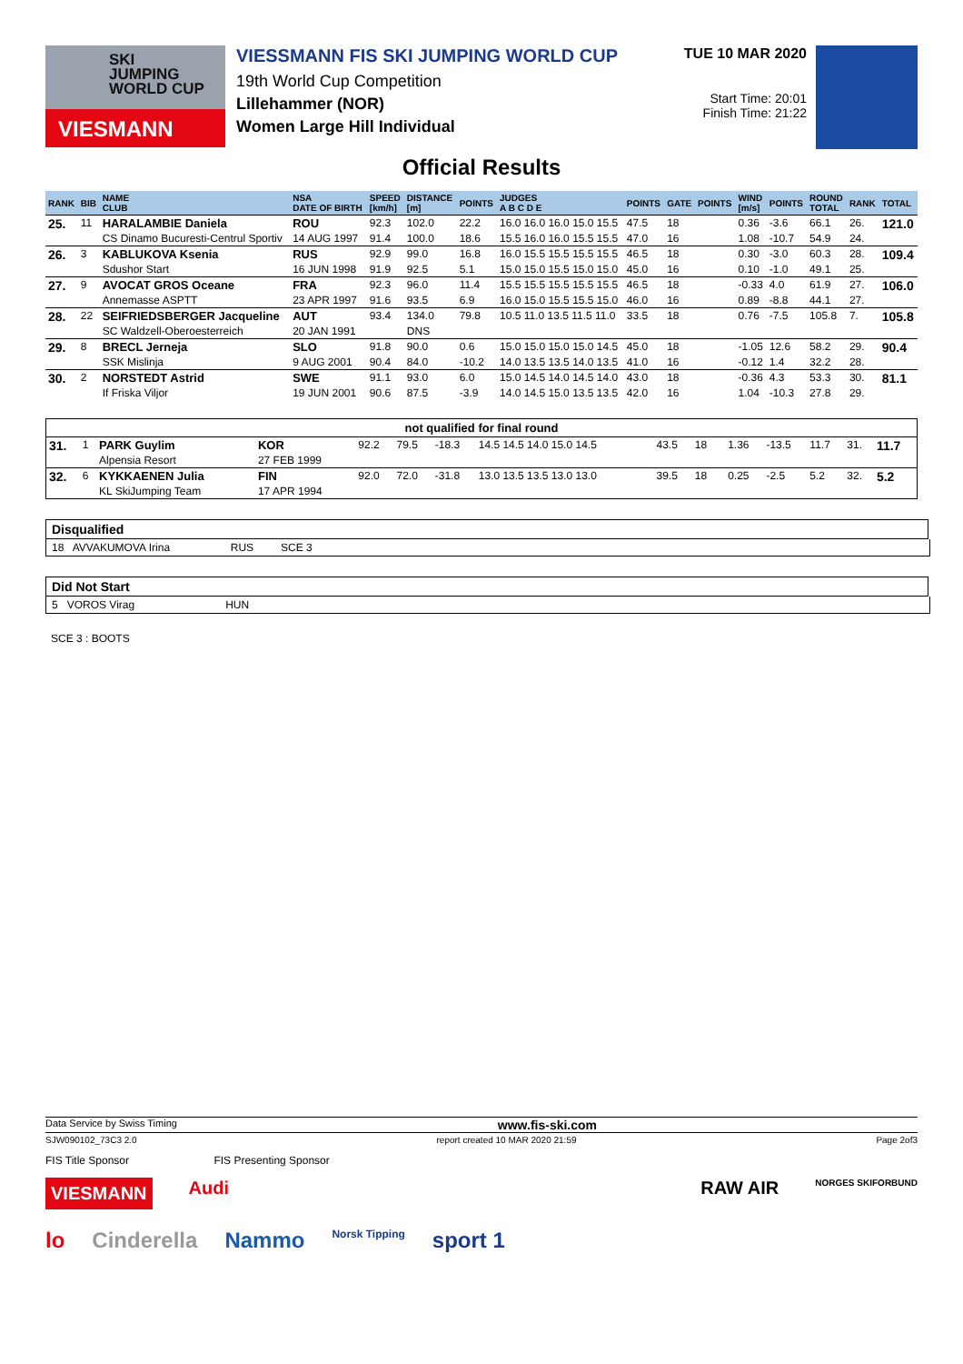SKI
JUMPING
WORLD CUP
VIESMANN
VIESSMANN FIS SKI JUMPING WORLD CUP
19th World Cup Competition
Lillehammer (NOR)
Women Large Hill Individual
TUE 10 MAR 2020
Start Time: 20:01
Finish Time: 21:22
Official Results
| RANK | BIB | NAME CLUB | NSA DATE OF BIRTH | SPEED [km/h] | DISTANCE [m] | POINTS | JUDGES A B C D E | POINTS | GATE | POINTS | WIND [m/s] | POINTS | ROUND TOTAL | RANK | TOTAL |
| --- | --- | --- | --- | --- | --- | --- | --- | --- | --- | --- | --- | --- | --- | --- | --- |
| 25. | 11 | HARALAMBIE Daniela | ROU | 92.3 | 102.0 | 22.2 | 16.0 16.0 16.0 15.0 15.5 | 47.5 | 18 | | 0.36 | -3.6 | 66.1 | 26. | 121.0 |
| | | CS Dinamo Bucuresti-Centrul Sportiv | 14 AUG 1997 | 91.4 | 100.0 | 18.6 | 15.5 16.0 16.0 15.5 15.5 | 47.0 | 16 | | 1.08 | -10.7 | 54.9 | 24. | |
| 26. | 3 | KABLUKOVA Ksenia | RUS | 92.9 | 99.0 | 16.8 | 16.0 15.5 15.5 15.5 15.5 | 46.5 | 18 | | 0.30 | -3.0 | 60.3 | 28. | 109.4 |
| | | Sdushor Start | 16 JUN 1998 | 91.9 | 92.5 | 5.1 | 15.0 15.0 15.5 15.0 15.0 | 45.0 | 16 | | 0.10 | -1.0 | 49.1 | 25. | |
| 27. | 9 | AVOCAT GROS Oceane | FRA | 92.3 | 96.0 | 11.4 | 15.5 15.5 15.5 15.5 15.5 | 46.5 | 18 | | -0.33 | 4.0 | 61.9 | 27. | 106.0 |
| | | Annemasse ASPTT | 23 APR 1997 | 91.6 | 93.5 | 6.9 | 16.0 15.0 15.5 15.5 15.0 | 46.0 | 16 | | 0.89 | -8.8 | 44.1 | 27. | |
| 28. | 22 | SEIFRIEDSBERGER Jacqueline | AUT | 93.4 | 134.0 | 79.8 | 10.5 11.0 13.5 11.5 11.0 | 33.5 | 18 | | 0.76 | -7.5 | 105.8 | 7. | 105.8 |
| | | SC Waldzell-Oberoesterreich | 20 JAN 1991 | | DNS | | | | | | | | | | |
| 29. | 8 | BRECL Jerneja | SLO | 91.8 | 90.0 | 0.6 | 15.0 15.0 15.0 15.0 14.5 | 45.0 | 18 | | -1.05 | 12.6 | 58.2 | 29. | 90.4 |
| | | SSK Mislinja | 9 AUG 2001 | 90.4 | 84.0 | -10.2 | 14.0 13.5 13.5 14.0 13.5 | 41.0 | 16 | | -0.12 | 1.4 | 32.2 | 28. | |
| 30. | 2 | NORSTEDT Astrid | SWE | 91.1 | 93.0 | 6.0 | 15.0 14.5 14.0 14.5 14.0 | 43.0 | 18 | | -0.36 | 4.3 | 53.3 | 30. | 81.1 |
| | | If Friska Viljor | 19 JUN 2001 | 90.6 | 87.5 | -3.9 | 14.0 14.5 15.0 13.5 13.5 | 42.0 | 16 | | 1.04 | -10.3 | 27.8 | 29. | |
| not qualified for final round | | | | | | | | | | | | | | | |
| --- | --- | --- | --- | --- | --- | --- | --- | --- | --- | --- | --- | --- | --- | --- | --- |
| 31. | 1 | PARK Guylim | KOR | 92.2 | 79.5 | -18.3 | 14.5 14.5 14.0 15.0 14.5 | 43.5 | 18 | | 1.36 | -13.5 | 11.7 | 31. | 11.7 |
| | | Alpensia Resort | 27 FEB 1999 | | | | | | | | | | | | |
| 32. | 6 | KYKKAENEN Julia | FIN | 92.0 | 72.0 | -31.8 | 13.0 13.5 13.5 13.0 13.0 | 39.5 | 18 | | 0.25 | -2.5 | 5.2 | 32. | 5.2 |
| | | KL SkiJumping Team | 17 APR 1994 | | | | | | | | | | | | |
Disqualified
18 AVVAKUMOVA Irina RUS SCE 3
Did Not Start
5 VOROS Virag HUN
SCE 3 : BOOTS
Data Service by Swiss Timing www.fis-ski.com
SJW090102_73C3 2.0 report created 10 MAR 2020 21:59 Page 2of3
FIS Title Sponsor FIS Presenting Sponsor
VIESMANN Audi RAW AIR NORGES SKIFORBUND
lo Cinderella Nammo Norsk Tipping sport 1